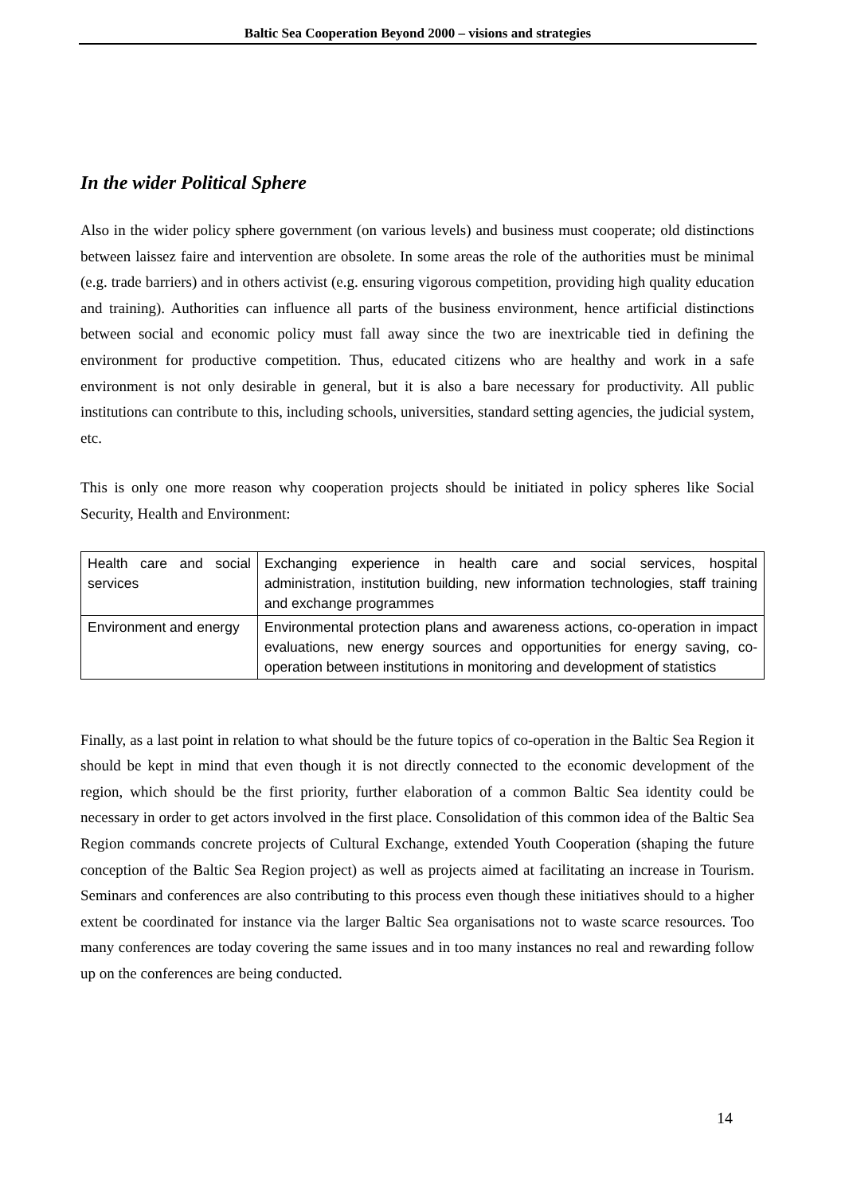Baltic Sea Cooperation Beyond 2000 – visions and strategies
In the wider Political Sphere
Also in the wider policy sphere government (on various levels) and business must cooperate; old distinctions between laissez faire and intervention are obsolete. In some areas the role of the authorities must be minimal (e.g. trade barriers) and in others activist (e.g. ensuring vigorous competition, providing high quality education and training). Authorities can influence all parts of the business environment, hence artificial distinctions between social and economic policy must fall away since the two are inextricable tied in defining the environment for productive competition. Thus, educated citizens who are healthy and work in a safe environment is not only desirable in general, but it is also a bare necessary for productivity. All public institutions can contribute to this, including schools, universities, standard setting agencies, the judicial system, etc.
This is only one more reason why cooperation projects should be initiated in policy spheres like Social Security, Health and Environment:
| Health care and social services | Exchanging experience in health care and social services, hospital administration, institution building, new information technologies, staff training and exchange programmes |
| Environment and energy | Environmental protection plans and awareness actions, co-operation in impact evaluations, new energy sources and opportunities for energy saving, co-operation between institutions in monitoring and development of statistics |
Finally, as a last point in relation to what should be the future topics of co-operation in the Baltic Sea Region it should be kept in mind that even though it is not directly connected to the economic development of the region, which should be the first priority, further elaboration of a common Baltic Sea identity could be necessary in order to get actors involved in the first place. Consolidation of this common idea of the Baltic Sea Region commands concrete projects of Cultural Exchange, extended Youth Cooperation (shaping the future conception of the Baltic Sea Region project) as well as projects aimed at facilitating an increase in Tourism. Seminars and conferences are also contributing to this process even though these initiatives should to a higher extent be coordinated for instance via the larger Baltic Sea organisations not to waste scarce resources. Too many conferences are today covering the same issues and in too many instances no real and rewarding follow up on the conferences are being conducted.
14